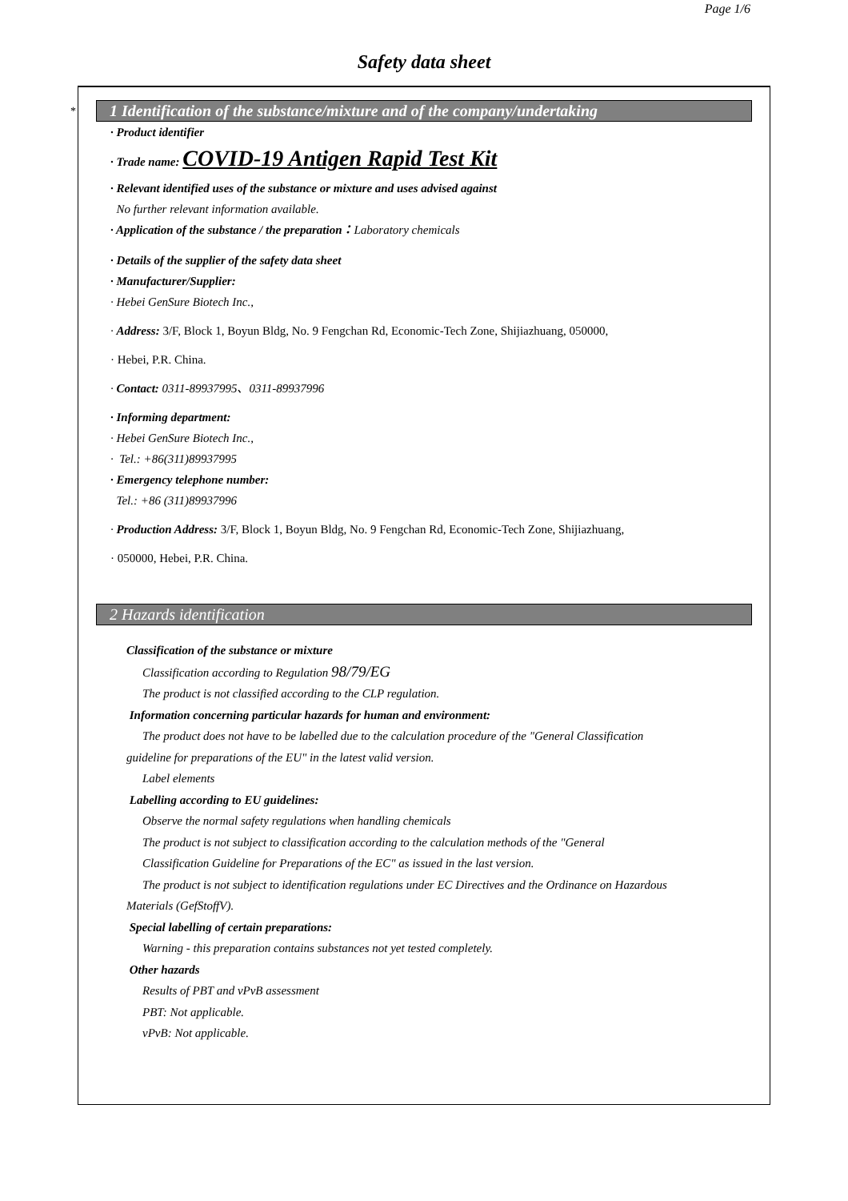Page 1/6
Safety data sheet
*
1 Identification of the substance/mixture and of the company/undertaking
· Product identifier
· Trade name: COVID-19 Antigen Rapid Test Kit
· Relevant identified uses of the substance or mixture and uses advised against
No further relevant information available.
· Application of the substance / the preparation：Laboratory chemicals
· Details of the supplier of the safety data sheet
· Manufacturer/Supplier:
· Hebei GenSure Biotech Inc.,
· Address: 3/F, Block 1, Boyun Bldg, No. 9 Fengchan Rd, Economic-Tech Zone, Shijiazhuang, 050000,
· Hebei, P.R. China.
· Contact: 0311-89937995、0311-89937996
· Informing department:
· Hebei GenSure Biotech Inc.,
· Tel.: +86(311)89937995
· Emergency telephone number:
Tel.: +86 (311)89937996
· Production Address: 3/F, Block 1, Boyun Bldg, No. 9 Fengchan Rd, Economic-Tech Zone, Shijiazhuang,
· 050000, Hebei, P.R. China.
2 Hazards identification
Classification of the substance or mixture
Classification according to Regulation 98/79/EG
The product is not classified according to the CLP regulation.
Information concerning particular hazards for human and environment:
The product does not have to be labelled due to the calculation procedure of the "General Classification
guideline for preparations of the EU" in the latest valid version.
Label elements
Labelling according to EU guidelines:
Observe the normal safety regulations when handling chemicals
The product is not subject to classification according to the calculation methods of the "General
Classification Guideline for Preparations of the EC" as issued in the last version.
The product is not subject to identification regulations under EC Directives and the Ordinance on Hazardous
Materials (GefStoffV).
Special labelling of certain preparations:
Warning - this preparation contains substances not yet tested completely.
Other hazards
Results of PBT and vPvB assessment
PBT: Not applicable.
vPvB: Not applicable.